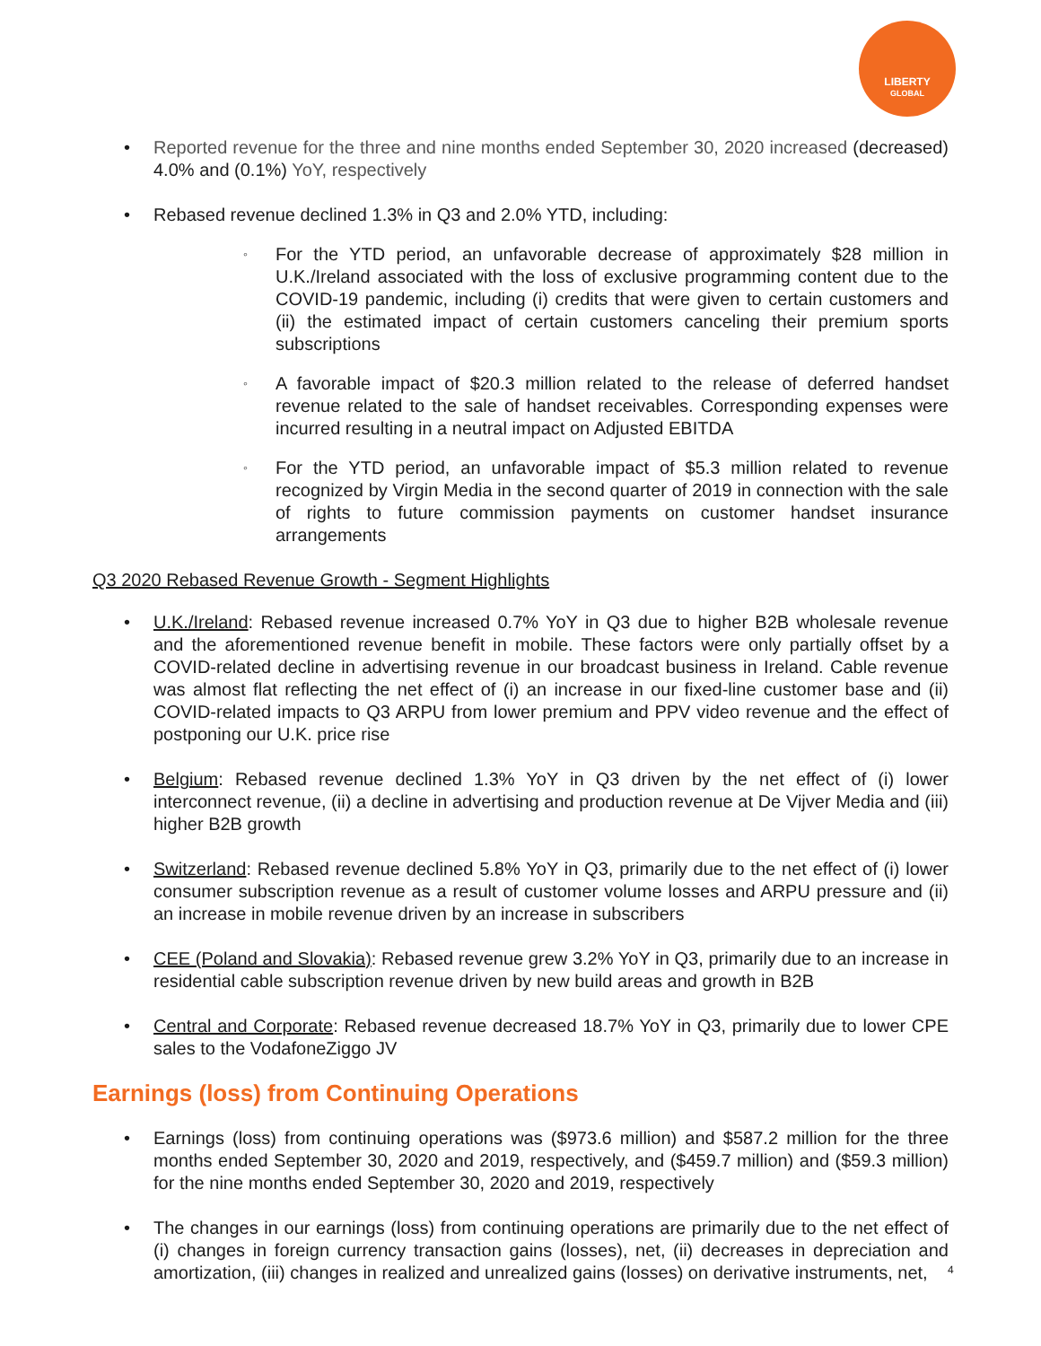LIBERTY
GLOBAL
• Reported revenue for the three and nine months ended September 30, 2020 increased (decreased) 4.0% and (0.1%) YoY, respectively
• Rebased revenue declined 1.3% in Q3 and 2.0% YTD, including:
◦ For the YTD period, an unfavorable decrease of approximately $28 million in U.K./Ireland associated with the loss of exclusive programming content due to the COVID-19 pandemic, including (i) credits that were given to certain customers and (ii) the estimated impact of certain customers canceling their premium sports subscriptions
◦ A favorable impact of $20.3 million related to the release of deferred handset revenue related to the sale of handset receivables. Corresponding expenses were incurred resulting in a neutral impact on Adjusted EBITDA
◦ For the YTD period, an unfavorable impact of $5.3 million related to revenue recognized by Virgin Media in the second quarter of 2019 in connection with the sale of rights to future commission payments on customer handset insurance arrangements
Q3 2020 Rebased Revenue Growth - Segment Highlights
• U.K./Ireland: Rebased revenue increased 0.7% YoY in Q3 due to higher B2B wholesale revenue and the aforementioned revenue benefit in mobile. These factors were only partially offset by a COVID-related decline in advertising revenue in our broadcast business in Ireland. Cable revenue was almost flat reflecting the net effect of (i) an increase in our fixed-line customer base and (ii) COVID-related impacts to Q3 ARPU from lower premium and PPV video revenue and the effect of postponing our U.K. price rise
• Belgium: Rebased revenue declined 1.3% YoY in Q3 driven by the net effect of (i) lower interconnect revenue, (ii) a decline in advertising and production revenue at De Vijver Media and (iii) higher B2B growth
• Switzerland: Rebased revenue declined 5.8% YoY in Q3, primarily due to the net effect of (i) lower consumer subscription revenue as a result of customer volume losses and ARPU pressure and (ii) an increase in mobile revenue driven by an increase in subscribers
• CEE (Poland and Slovakia): Rebased revenue grew 3.2% YoY in Q3, primarily due to an increase in residential cable subscription revenue driven by new build areas and growth in B2B
• Central and Corporate: Rebased revenue decreased 18.7% YoY in Q3, primarily due to lower CPE sales to the VodafoneZiggo JV
Earnings (loss) from Continuing Operations
• Earnings (loss) from continuing operations was ($973.6 million) and $587.2 million for the three months ended September 30, 2020 and 2019, respectively, and ($459.7 million) and ($59.3 million) for the nine months ended September 30, 2020 and 2019, respectively
• The changes in our earnings (loss) from continuing operations are primarily due to the net effect of (i) changes in foreign currency transaction gains (losses), net, (ii) decreases in depreciation and amortization, (iii) changes in realized and unrealized gains (losses) on derivative instruments, net,
4